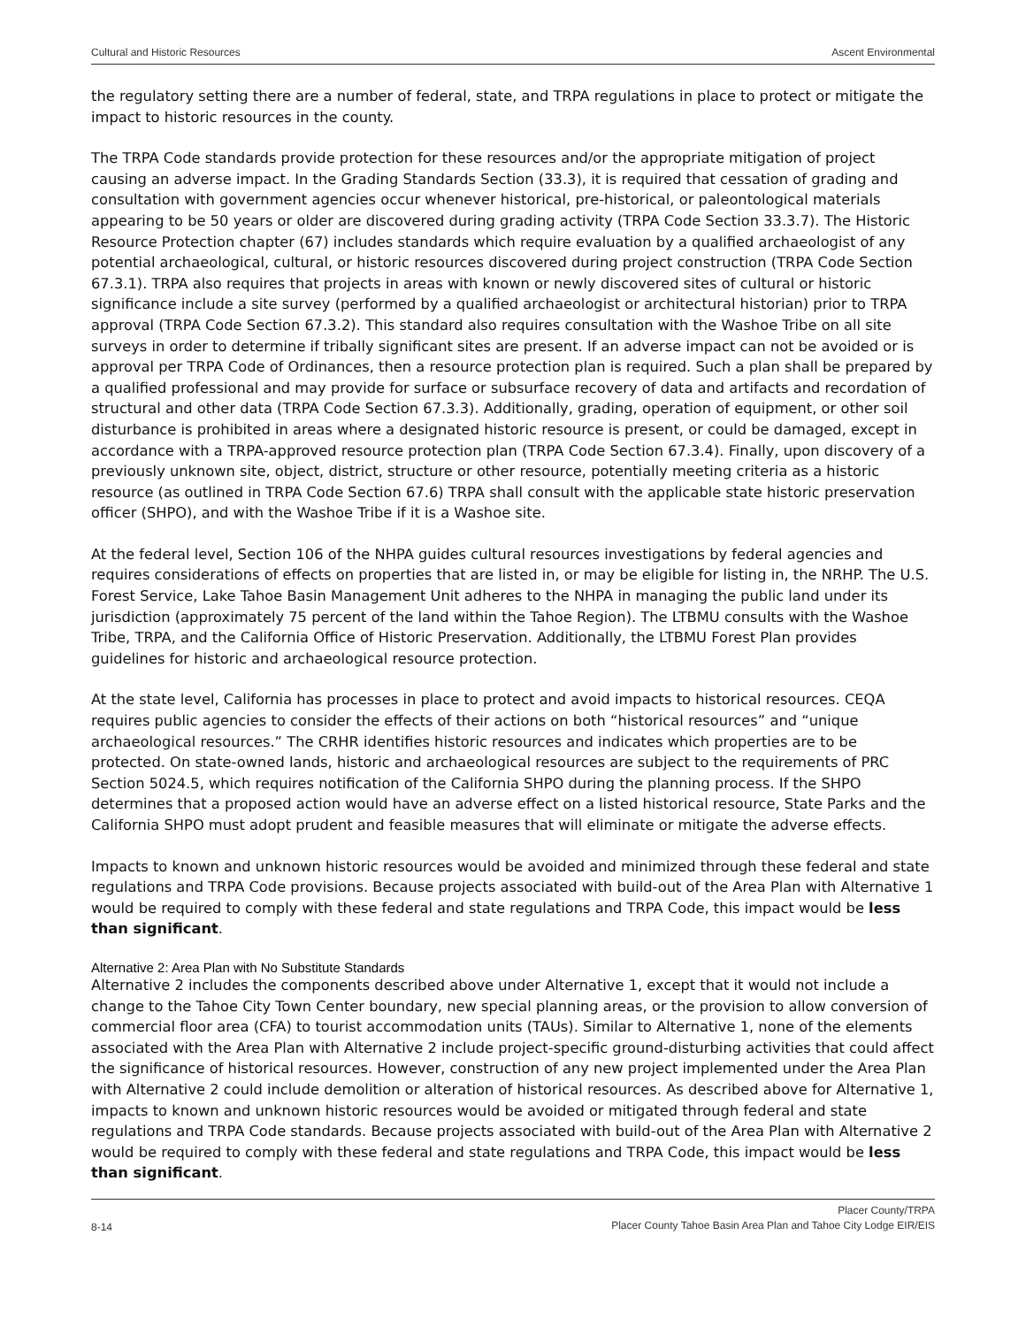Cultural and Historic Resources Ascent Environmental
the regulatory setting there are a number of federal, state, and TRPA regulations in place to protect or mitigate the impact to historic resources in the county.
The TRPA Code standards provide protection for these resources and/or the appropriate mitigation of project causing an adverse impact. In the Grading Standards Section (33.3), it is required that cessation of grading and consultation with government agencies occur whenever historical, pre-historical, or paleontological materials appearing to be 50 years or older are discovered during grading activity (TRPA Code Section 33.3.7). The Historic Resource Protection chapter (67) includes standards which require evaluation by a qualified archaeologist of any potential archaeological, cultural, or historic resources discovered during project construction (TRPA Code Section 67.3.1). TRPA also requires that projects in areas with known or newly discovered sites of cultural or historic significance include a site survey (performed by a qualified archaeologist or architectural historian) prior to TRPA approval (TRPA Code Section 67.3.2). This standard also requires consultation with the Washoe Tribe on all site surveys in order to determine if tribally significant sites are present. If an adverse impact can not be avoided or is approval per TRPA Code of Ordinances, then a resource protection plan is required. Such a plan shall be prepared by a qualified professional and may provide for surface or subsurface recovery of data and artifacts and recordation of structural and other data (TRPA Code Section 67.3.3). Additionally, grading, operation of equipment, or other soil disturbance is prohibited in areas where a designated historic resource is present, or could be damaged, except in accordance with a TRPA-approved resource protection plan (TRPA Code Section 67.3.4). Finally, upon discovery of a previously unknown site, object, district, structure or other resource, potentially meeting criteria as a historic resource (as outlined in TRPA Code Section 67.6) TRPA shall consult with the applicable state historic preservation officer (SHPO), and with the Washoe Tribe if it is a Washoe site.
At the federal level, Section 106 of the NHPA guides cultural resources investigations by federal agencies and requires considerations of effects on properties that are listed in, or may be eligible for listing in, the NRHP. The U.S. Forest Service, Lake Tahoe Basin Management Unit adheres to the NHPA in managing the public land under its jurisdiction (approximately 75 percent of the land within the Tahoe Region). The LTBMU consults with the Washoe Tribe, TRPA, and the California Office of Historic Preservation. Additionally, the LTBMU Forest Plan provides guidelines for historic and archaeological resource protection.
At the state level, California has processes in place to protect and avoid impacts to historical resources. CEQA requires public agencies to consider the effects of their actions on both “historical resources” and “unique archaeological resources.” The CRHR identifies historic resources and indicates which properties are to be protected. On state-owned lands, historic and archaeological resources are subject to the requirements of PRC Section 5024.5, which requires notification of the California SHPO during the planning process. If the SHPO determines that a proposed action would have an adverse effect on a listed historical resource, State Parks and the California SHPO must adopt prudent and feasible measures that will eliminate or mitigate the adverse effects.
Impacts to known and unknown historic resources would be avoided and minimized through these federal and state regulations and TRPA Code provisions. Because projects associated with build-out of the Area Plan with Alternative 1 would be required to comply with these federal and state regulations and TRPA Code, this impact would be less than significant.
Alternative 2: Area Plan with No Substitute Standards
Alternative 2 includes the components described above under Alternative 1, except that it would not include a change to the Tahoe City Town Center boundary, new special planning areas, or the provision to allow conversion of commercial floor area (CFA) to tourist accommodation units (TAUs). Similar to Alternative 1, none of the elements associated with the Area Plan with Alternative 2 include project-specific ground-disturbing activities that could affect the significance of historical resources. However, construction of any new project implemented under the Area Plan with Alternative 2 could include demolition or alteration of historical resources. As described above for Alternative 1, impacts to known and unknown historic resources would be avoided or mitigated through federal and state regulations and TRPA Code standards. Because projects associated with build-out of the Area Plan with Alternative 2 would be required to comply with these federal and state regulations and TRPA Code, this impact would be less than significant.
8-14 Placer County/TRPA
Placer County Tahoe Basin Area Plan and Tahoe City Lodge EIR/EIS